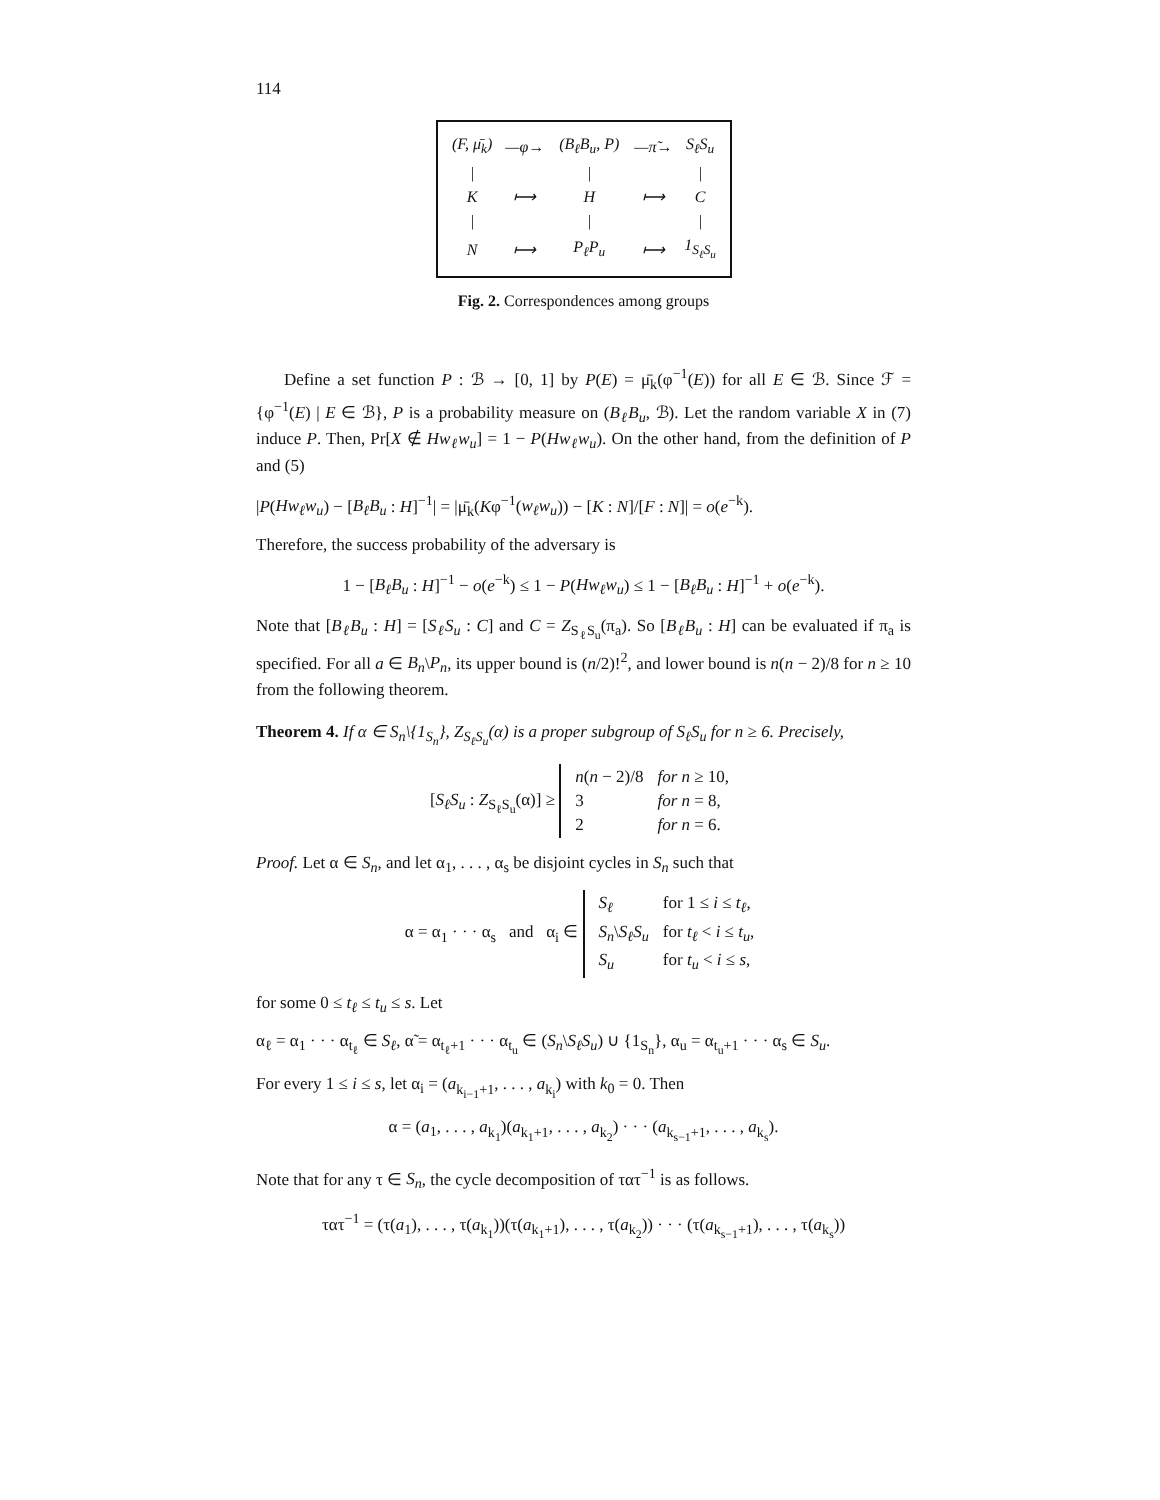114
| (F, μ̄<sub>k</sub>) | —φ→ | (B<sub>ℓ</sub>B<sub>u</sub>, P) | —π̃→ | S<sub>ℓ</sub>S<sub>u</sub> |
| / | | / | | / |
| K | ⟼ | H | ⟼ | C |
| / | | / | | / |
| N | ⟼ | P<sub>ℓ</sub>P<sub>u</sub> | ⟼ | 1<sub>S<sub>ℓ</sub>S<sub>u</sub></sub> |
Fig. 2. Correspondences among groups
Define a set function P : ℬ → [0, 1] by P(E) = μ̄<sub>k</sub>(φ<sup>−1</sup>(E)) for all E ∈ ℬ. Since ℱ = {φ<sup>−1</sup>(E) | E ∈ ℬ}, P is a probability measure on (B<sub>ℓ</sub>B<sub>u</sub>, ℬ). Let the random variable X in (7) induce P. Then, Pr[X ∉ Hw<sub>ℓ</sub>w<sub>u</sub>] = 1 − P(Hw<sub>ℓ</sub>w<sub>u</sub>). On the other hand, from the definition of P and (5)
|P(Hw<sub>ℓ</sub>w<sub>u</sub>) − [B<sub>ℓ</sub>B<sub>u</sub> : H]<sup>−1</sup>| = |μ̄<sub>k</sub>(Kφ<sup>−1</sup>(w<sub>ℓ</sub>w<sub>u</sub>)) − [K : N]/[F : N]| = o(e<sup>−k</sup>).
Therefore, the success probability of the adversary is
1 − [B<sub>ℓ</sub>B<sub>u</sub> : H]<sup>−1</sup> − o(e<sup>−k</sup>) ≤ 1 − P(Hw<sub>ℓ</sub>w<sub>u</sub>) ≤ 1 − [B<sub>ℓ</sub>B<sub>u</sub> : H]<sup>−1</sup> + o(e<sup>−k</sup>).
Note that [B<sub>ℓ</sub>B<sub>u</sub> : H] = [S<sub>ℓ</sub>S<sub>u</sub> : C] and C = Z<sub>S<sub>ℓ</sub>S<sub>u</sub></sub>(π<sub>a</sub>). So [B<sub>ℓ</sub>B<sub>u</sub> : H] can be evaluated if π<sub>a</sub> is specified. For all a ∈ B<sub>n</sub>\P<sub>n</sub>, its upper bound is (n/2)!<sup>2</sup>, and lower bound is n(n − 2)/8 for n ≥ 10 from the following theorem.
Theorem 4. If α ∈ S<sub>n</sub>\{1<sub>S<sub>n</sub></sub>}, Z<sub>S<sub>ℓ</sub>S<sub>u</sub></sub>(α) is a proper subgroup of S<sub>ℓ</sub>S<sub>u</sub> for n ≥ 6. Precisely,
[S<sub>ℓ</sub>S<sub>u</sub> : Z<sub>S<sub>ℓ</sub>S<sub>u</sub></sub>(α)] ≥
| n ( n − 2)/8 | for n ≥ 10, |
| 3 | for n = 8, |
| 2 | for n = 6. |
Proof. Let α ∈ S<sub>n</sub>, and let α<sub>1</sub>, . . . , α<sub>s</sub> be disjoint cycles in S<sub>n</sub> such that
α = α<sub>1</sub> · · · α<sub>s</sub> and α<sub>i</sub> ∈
| S<sub>ℓ</sub> | for 1 ≤ i ≤ t<sub>ℓ</sub> , |
| S<sub>n</sub> \ S<sub>ℓ</sub>S<sub>u</sub> | for t<sub>ℓ</sub> < i ≤ t<sub>u</sub> , |
| S<sub>u</sub> | for t<sub>u</sub> < i ≤ s , |
for some 0 ≤ t<sub>ℓ</sub> ≤ t<sub>u</sub> ≤ s. Let
α<sub>ℓ</sub> = α<sub>1</sub> · · · α<sub>t<sub>ℓ</sub></sub> ∈ S<sub>ℓ</sub>, α̃ = α<sub>t<sub>ℓ</sub>+1</sub> · · · α<sub>t<sub>u</sub></sub> ∈ (S<sub>n</sub>\S<sub>ℓ</sub>S<sub>u</sub>) ∪ {1<sub>S<sub>n</sub></sub>}, α<sub>u</sub> = α<sub>t<sub>u</sub>+1</sub> · · · α<sub>s</sub> ∈ S<sub>u</sub>.
For every 1 ≤ i ≤ s, let α<sub>i</sub> = (a<sub>k<sub>i−1</sub>+1</sub>, . . . , a<sub>k<sub>i</sub></sub>) with k<sub>0</sub> = 0. Then
α = (a<sub>1</sub>, . . . , a<sub>k<sub>1</sub></sub>)(a<sub>k<sub>1</sub>+1</sub>, . . . , a<sub>k<sub>2</sub></sub>) · · · (a<sub>k<sub>s−1</sub>+1</sub>, . . . , a<sub>k<sub>s</sub></sub>).
Note that for any τ ∈ S<sub>n</sub>, the cycle decomposition of τατ<sup>−1</sup> is as follows.
τατ<sup>−1</sup> = (τ(a<sub>1</sub>), . . . , τ(a<sub>k<sub>1</sub></sub>))(τ(a<sub>k<sub>1</sub>+1</sub>), . . . , τ(a<sub>k<sub>2</sub></sub>)) · · · (τ(a<sub>k<sub>s−1</sub>+1</sub>), . . . , τ(a<sub>k<sub>s</sub></sub>))